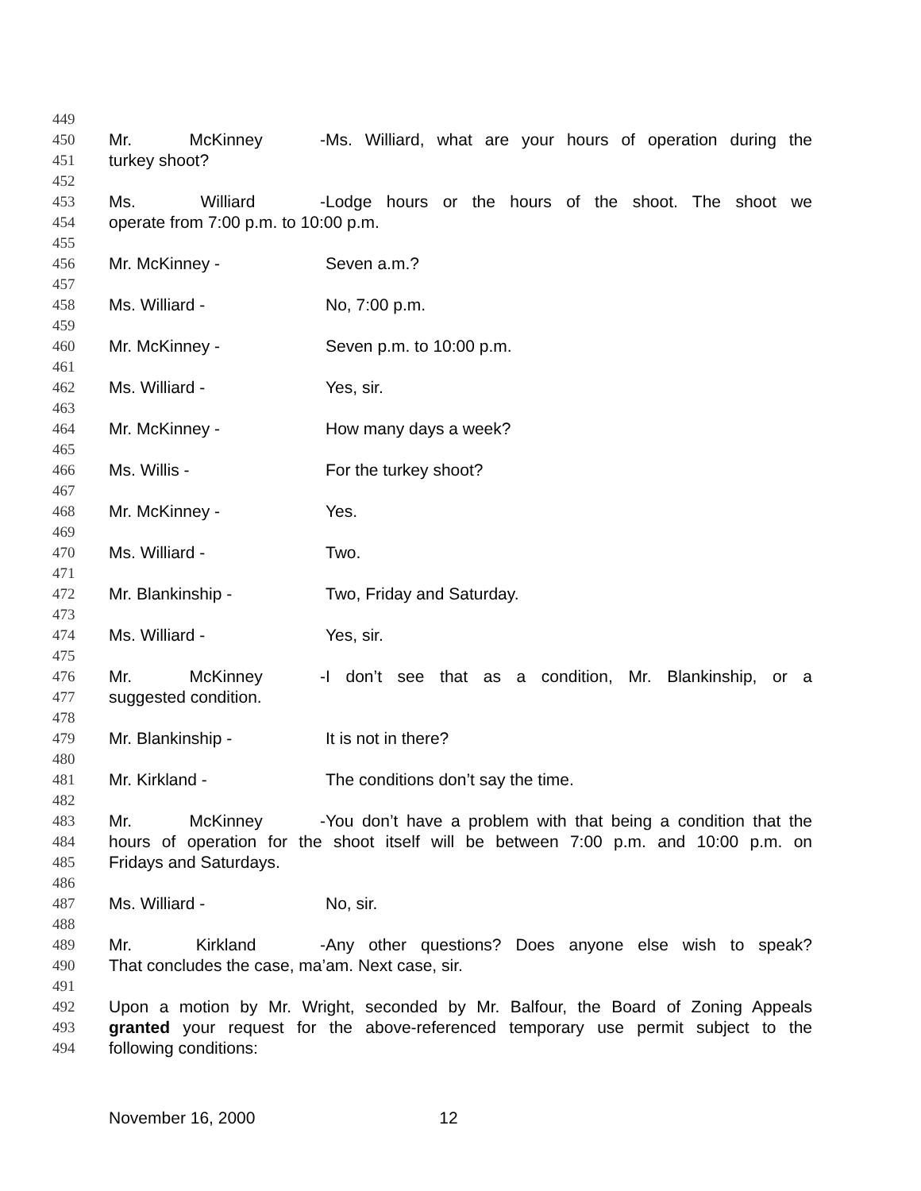449
450 Mr. McKinney - Ms. Williard, what are your hours of operation during the
451 turkey shoot?
452
453 Ms. Williard - Lodge hours or the hours of the shoot. The shoot we
454 operate from 7:00 p.m. to 10:00 p.m.
455
456 Mr. McKinney - Seven a.m.?
457
458 Ms. Williard - No, 7:00 p.m.
459
460 Mr. McKinney - Seven p.m. to 10:00 p.m.
461
462 Ms. Williard - Yes, sir.
463
464 Mr. McKinney - How many days a week?
465
466 Ms. Willis - For the turkey shoot?
467
468 Mr. McKinney - Yes.
469
470 Ms. Williard - Two.
471
472 Mr. Blankinship - Two, Friday and Saturday.
473
474 Ms. Williard - Yes, sir.
475
476 Mr. McKinney - I don’t see that as a condition, Mr. Blankinship, or a
477 suggested condition.
478
479 Mr. Blankinship - It is not in there?
480
481 Mr. Kirkland - The conditions don’t say the time.
482
483 Mr. McKinney - You don’t have a problem with that being a condition that the
484 hours of operation for the shoot itself will be between 7:00 p.m. and 10:00 p.m. on
485 Fridays and Saturdays.
486
487 Ms. Williard - No, sir.
488
489 Mr. Kirkland - Any other questions? Does anyone else wish to speak?
490 That concludes the case, ma’am. Next case, sir.
491
492 Upon a motion by Mr. Wright, seconded by Mr. Balfour, the Board of Zoning Appeals
493 granted your request for the above-referenced temporary use permit subject to the
494 following conditions:
November 16, 2000 12